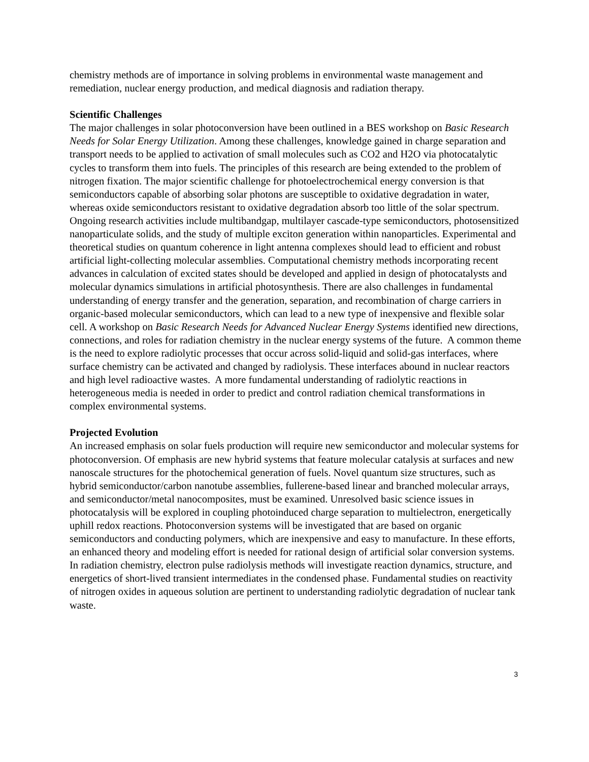chemistry methods are of importance in solving problems in environmental waste management and remediation, nuclear energy production, and medical diagnosis and radiation therapy.
Scientific Challenges
The major challenges in solar photoconversion have been outlined in a BES workshop on Basic Research Needs for Solar Energy Utilization. Among these challenges, knowledge gained in charge separation and transport needs to be applied to activation of small molecules such as CO2 and H2 O via photocatalytic cycles to transform them into fuels. The principles of this research are being extended to the problem of nitrogen fixation. The major scientific challenge for photoelectrochemical energy conversion is that semiconductors capable of absorbing solar photons are susceptible to oxidative degradation in water, whereas oxide semiconductors resistant to oxidative degradation absorb too little of the solar spectrum. Ongoing research activities include multibandgap, multilayer cascade-type semiconductors, photosensitized nanoparticulate solids, and the study of multiple exciton generation within nanoparticles. Experimental and theoretical studies on quantum coherence in light antenna complexes should lead to efficient and robust artificial light-collecting molecular assemblies. Computational chemistry methods incorporating recent advances in calculation of excited states should be developed and applied in design of photocatalysts and molecular dynamics simulations in artificial photosynthesis. There are also challenges in fundamental understanding of energy transfer and the generation, separation, and recombination of charge carriers in organic-based molecular semiconductors, which can lead to a new type of inexpensive and flexible solar cell. A workshop on Basic Research Needs for Advanced Nuclear Energy Systems identified new directions, connections, and roles for radiation chemistry in the nuclear energy systems of the future. A common theme is the need to explore radiolytic processes that occur across solid-liquid and solid-gas interfaces, where surface chemistry can be activated and changed by radiolysis. These interfaces abound in nuclear reactors and high level radioactive wastes. A more fundamental understanding of radiolytic reactions in heterogeneous media is needed in order to predict and control radiation chemical transformations in complex environmental systems.
Projected Evolution
An increased emphasis on solar fuels production will require new semiconductor and molecular systems for photoconversion. Of emphasis are new hybrid systems that feature molecular catalysis at surfaces and new nanoscale structures for the photochemical generation of fuels. Novel quantum size structures, such as hybrid semiconductor/carbon nanotube assemblies, fullerene-based linear and branched molecular arrays, and semiconductor/metal nanocomposites, must be examined. Unresolved basic science issues in photocatalysis will be explored in coupling photoinduced charge separation to multielectron, energetically uphill redox reactions. Photoconversion systems will be investigated that are based on organic semiconductors and conducting polymers, which are inexpensive and easy to manufacture. In these efforts, an enhanced theory and modeling effort is needed for rational design of artificial solar conversion systems. In radiation chemistry, electron pulse radiolysis methods will investigate reaction dynamics, structure, and energetics of short-lived transient intermediates in the condensed phase. Fundamental studies on reactivity of nitrogen oxides in aqueous solution are pertinent to understanding radiolytic degradation of nuclear tank waste.
3